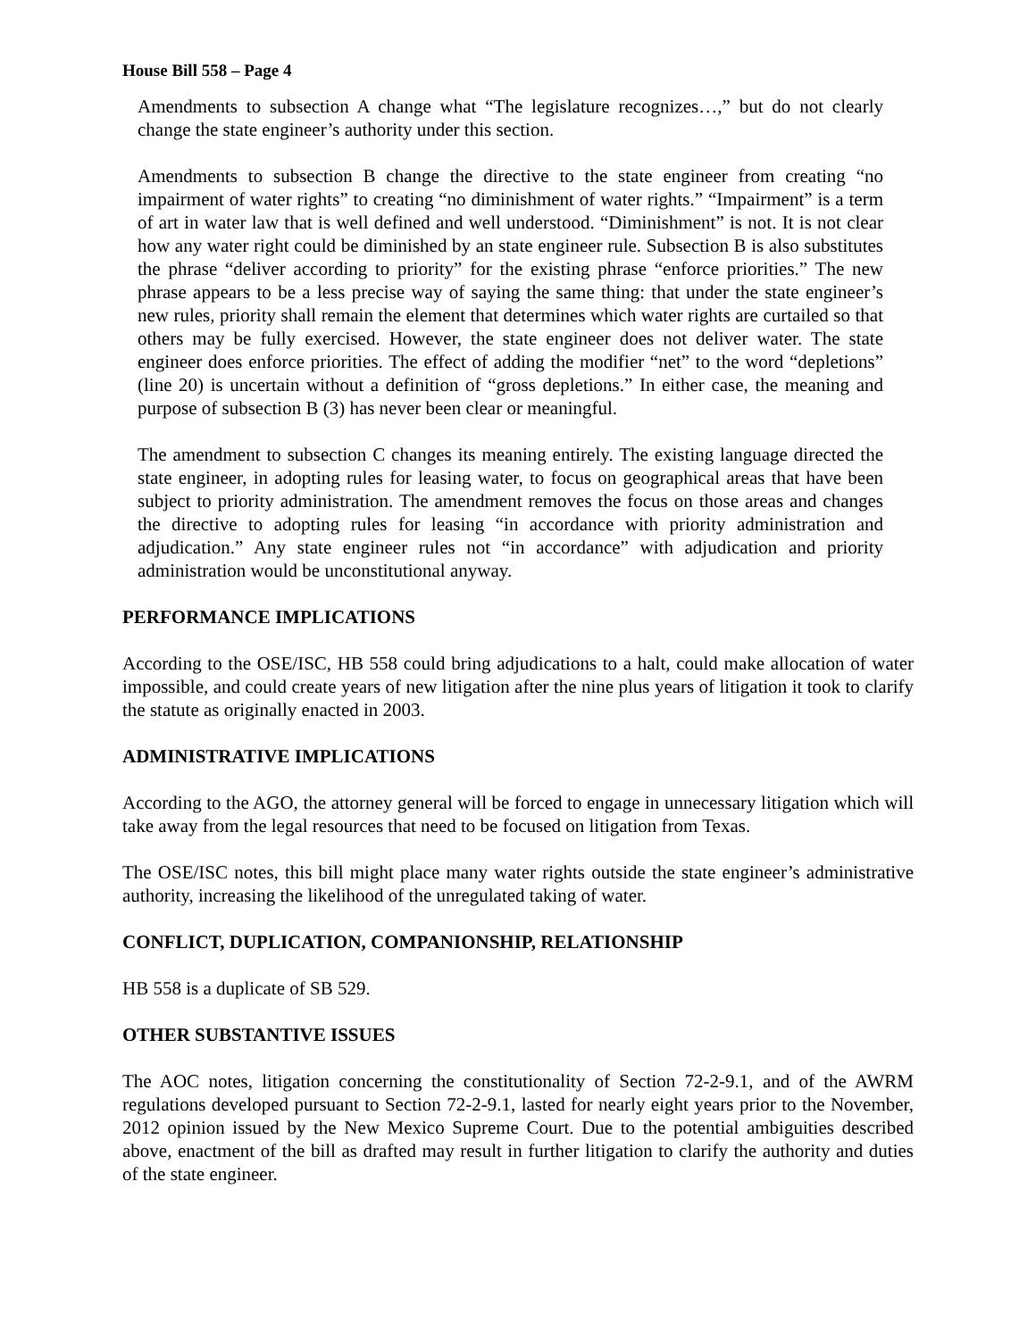House Bill 558 – Page 4
Amendments to subsection A change what “The legislature recognizes…,” but do not clearly change the state engineer’s authority under this section.
Amendments to subsection B change the directive to the state engineer from creating “no impairment of water rights” to creating “no diminishment of water rights.” “Impairment” is a term of art in water law that is well defined and well understood. “Diminishment” is not. It is not clear how any water right could be diminished by an state engineer rule. Subsection B is also substitutes the phrase “deliver according to priority” for the existing phrase “enforce priorities.” The new phrase appears to be a less precise way of saying the same thing: that under the state engineer’s new rules, priority shall remain the element that determines which water rights are curtailed so that others may be fully exercised. However, the state engineer does not deliver water. The state engineer does enforce priorities. The effect of adding the modifier “net” to the word “depletions” (line 20) is uncertain without a definition of “gross depletions.” In either case, the meaning and purpose of subsection B (3) has never been clear or meaningful.
The amendment to subsection C changes its meaning entirely. The existing language directed the state engineer, in adopting rules for leasing water, to focus on geographical areas that have been subject to priority administration. The amendment removes the focus on those areas and changes the directive to adopting rules for leasing “in accordance with priority administration and adjudication.” Any state engineer rules not “in accordance” with adjudication and priority administration would be unconstitutional anyway.
PERFORMANCE IMPLICATIONS
According to the OSE/ISC, HB 558 could bring adjudications to a halt, could make allocation of water impossible, and could create years of new litigation after the nine plus years of litigation it took to clarify the statute as originally enacted in 2003.
ADMINISTRATIVE IMPLICATIONS
According to the AGO, the attorney general will be forced to engage in unnecessary litigation which will take away from the legal resources that need to be focused on litigation from Texas.
The OSE/ISC notes, this bill might place many water rights outside the state engineer’s administrative authority, increasing the likelihood of the unregulated taking of water.
CONFLICT, DUPLICATION, COMPANIONSHIP, RELATIONSHIP
HB 558 is a duplicate of SB 529.
OTHER SUBSTANTIVE ISSUES
The AOC notes, litigation concerning the constitutionality of Section 72-2-9.1, and of the AWRM regulations developed pursuant to Section 72-2-9.1, lasted for nearly eight years prior to the November, 2012 opinion issued by the New Mexico Supreme Court. Due to the potential ambiguities described above, enactment of the bill as drafted may result in further litigation to clarify the authority and duties of the state engineer.